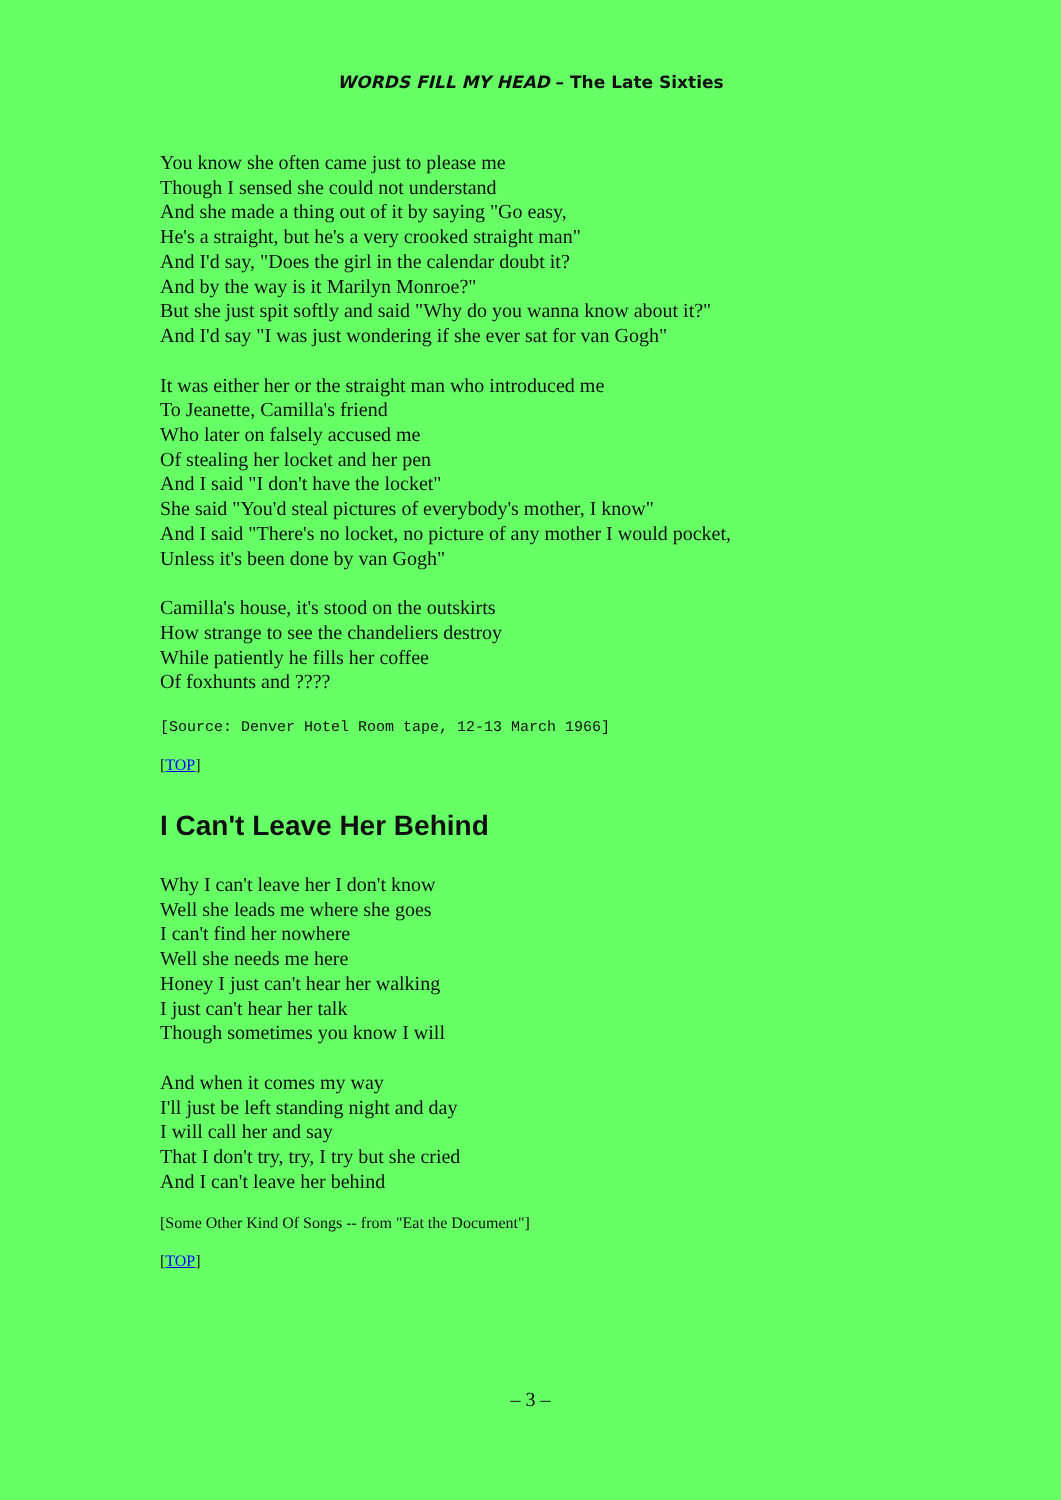WORDS FILL MY HEAD – The Late Sixties
You know she often came just to please me
Though I sensed she could not understand
And she made a thing out of it by saying "Go easy,
He's a straight, but he's a very crooked straight man"
And I'd say, "Does the girl in the calendar doubt it?
And by the way is it Marilyn Monroe?"
But she just spit softly and said "Why do you wanna know about it?"
And I'd say "I was just wondering if she ever sat for van Gogh"
It was either her or the straight man who introduced me
To Jeanette, Camilla's friend
Who later on falsely accused me
Of stealing her locket and her pen
And I said "I don't have the locket"
She said "You'd steal pictures of everybody's mother, I know"
And I said "There's no locket, no picture of any mother I would pocket,
Unless it's been done by van Gogh"
Camilla's house, it's stood on the outskirts
How strange to see the chandeliers destroy
While patiently he fills her coffee
Of foxhunts and ????
[Source: Denver Hotel Room tape, 12-13 March 1966]
[TOP]
I Can't Leave Her Behind
Why I can't leave her I don't know
Well she leads me where she goes
I can't find her nowhere
Well she needs me here
Honey I just can't hear her walking
I just can't hear her talk
Though sometimes you know I will
And when it comes my way
I'll just be left standing night and day
I will call her and say
That I don't try, try, I try but she cried
And I can't leave her behind
[Some Other Kind Of Songs -- from "Eat the Document"]
[TOP]
– 3 –